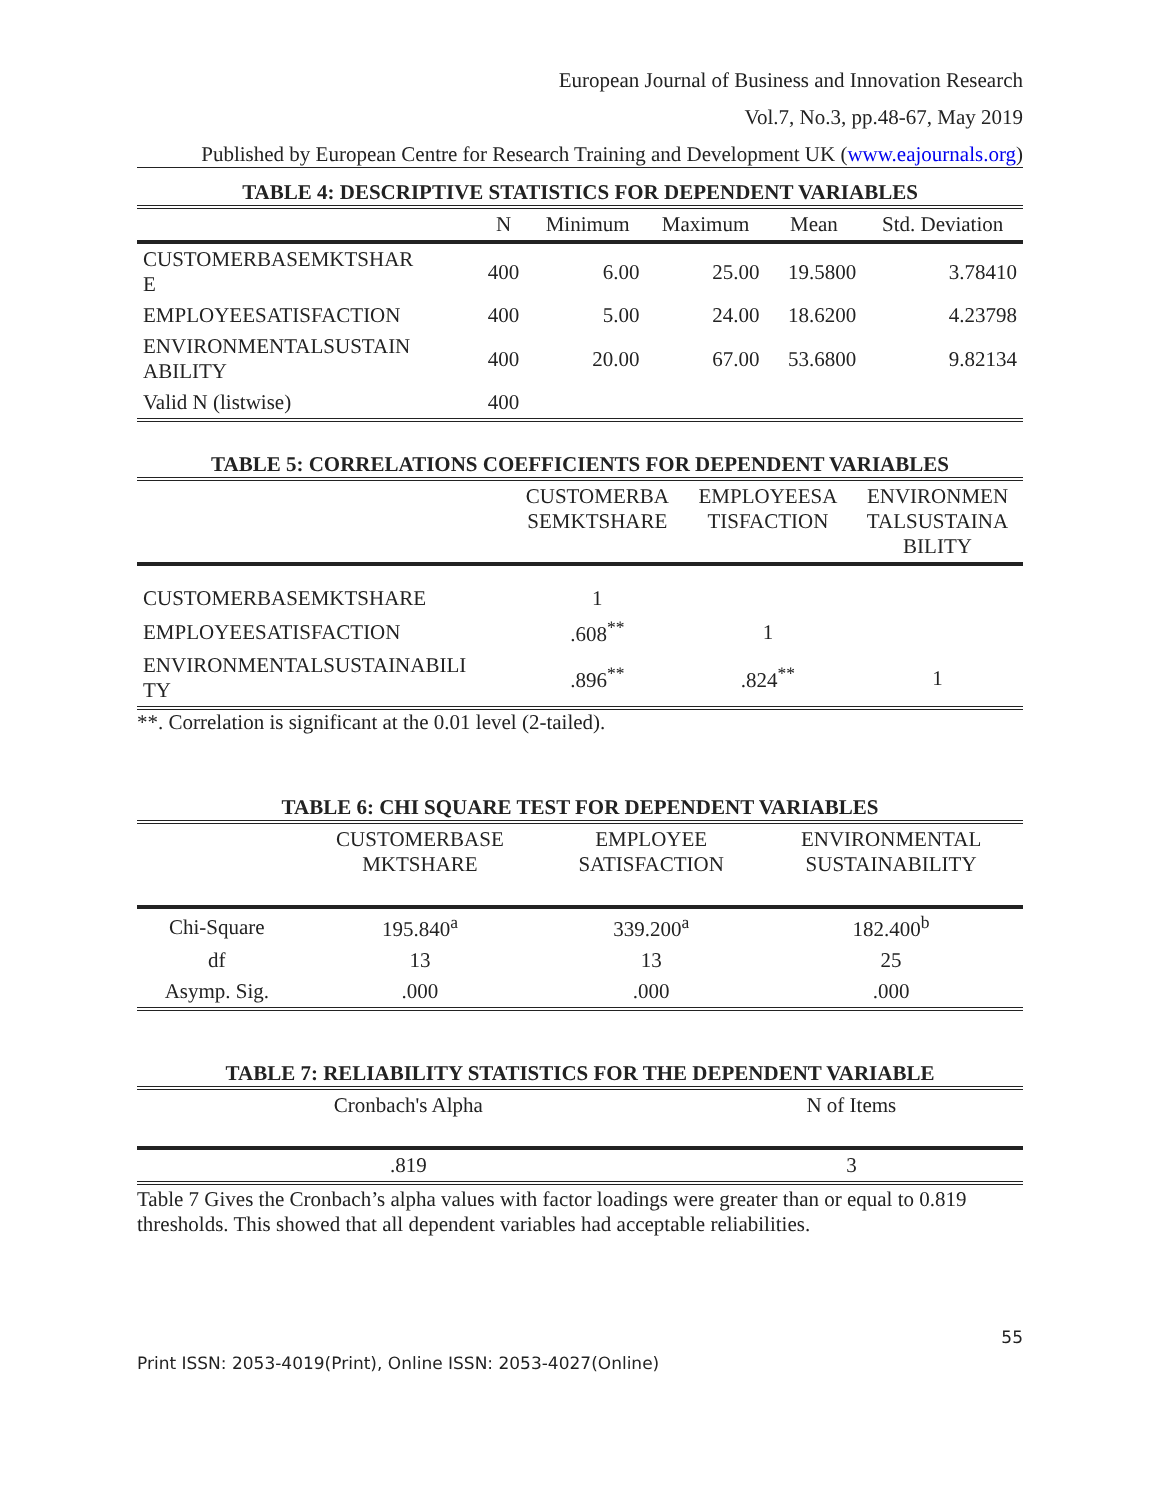European Journal of Business and Innovation Research
Vol.7, No.3, pp.48-67, May 2019
Published by European Centre for Research Training and Development UK (www.eajournals.org)
TABLE 4: DESCRIPTIVE STATISTICS FOR DEPENDENT VARIABLES
| | N | Minimum | Maximum | Mean | Std. Deviation |
| --- | --- | --- | --- | --- | --- |
| CUSTOMERBASEMKTSHAR E | 400 | 6.00 | 25.00 | 19.5800 | 3.78410 |
| EMPLOYEESATISFACTION | 400 | 5.00 | 24.00 | 18.6200 | 4.23798 |
| ENVIRONMENTALSUSTAIN ABILITY | 400 | 20.00 | 67.00 | 53.6800 | 9.82134 |
| Valid N (listwise) | 400 | | | | |
TABLE 5: CORRELATIONS COEFFICIENTS FOR DEPENDENT VARIABLES
| | CUSTOMERBA SEMKTSHARE | EMPLOYEESA TISFACTION | ENVIRONMEN TALSUSTAINA BILITY |
| --- | --- | --- | --- |
| CUSTOMERBASEMKTSHARE | 1 | | |
| EMPLOYEESATISFACTION | .608<sup>**</sup> | 1 | |
| ENVIRONMENTALSUSTAINABILI TY | .896<sup>**</sup> | .824<sup>**</sup> | 1 |
**. Correlation is significant at the 0.01 level (2-tailed).
TABLE 6: CHI SQUARE TEST FOR DEPENDENT VARIABLES
| | CUSTOMERBASE MKTSHARE | EMPLOYEE SATISFACTION | ENVIRONMENTAL SUSTAINABILITY |
| --- | --- | --- | --- |
| Chi-Square | 195.840<sup>a</sup> | 339.200<sup>a</sup> | 182.400<sup>b</sup> |
| df | 13 | 13 | 25 |
| Asymp. Sig. | .000 | .000 | .000 |
TABLE 7: RELIABILITY STATISTICS FOR THE DEPENDENT VARIABLE
| Cronbach's Alpha | N of Items |
| --- | --- |
| .819 | 3 |
Table 7 Gives the Cronbach’s alpha values with factor loadings were greater than or equal to 0.819 thresholds. This showed that all dependent variables had acceptable reliabilities.
55
Print ISSN: 2053-4019(Print), Online ISSN: 2053-4027(Online)